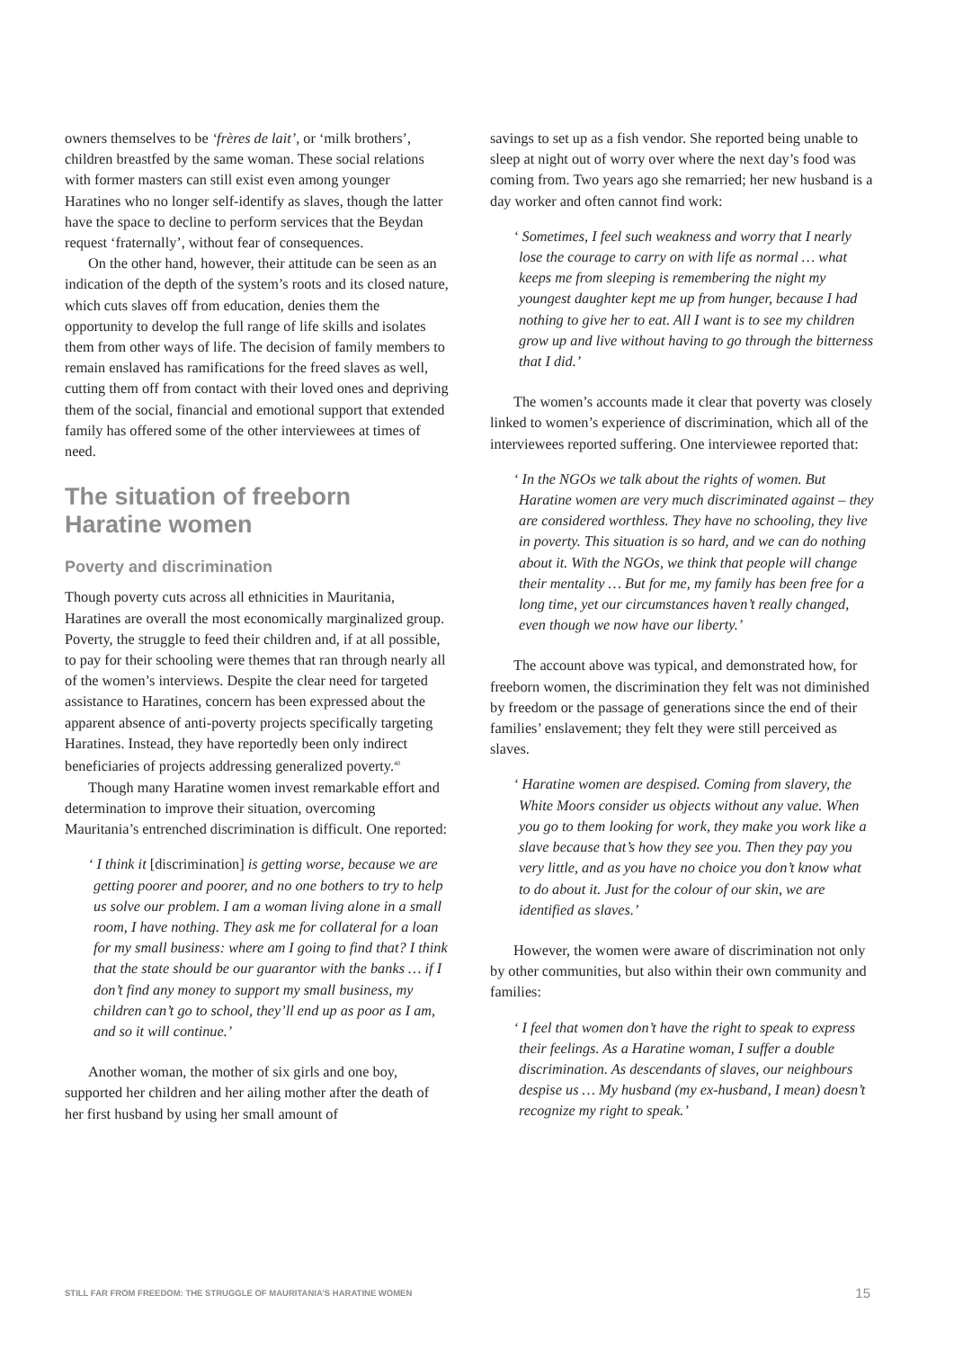owners themselves to be ‘frères de lait’, or ‘milk brothers’, children breastfed by the same woman. These social relations with former masters can still exist even among younger Haratines who no longer self-identify as slaves, though the latter have the space to decline to perform services that the Beydan request ‘fraternally’, without fear of consequences.
On the other hand, however, their attitude can be seen as an indication of the depth of the system’s roots and its closed nature, which cuts slaves off from education, denies them the opportunity to develop the full range of life skills and isolates them from other ways of life. The decision of family members to remain enslaved has ramifications for the freed slaves as well, cutting them off from contact with their loved ones and depriving them of the social, financial and emotional support that extended family has offered some of the other interviewees at times of need.
The situation of freeborn Haratine women
Poverty and discrimination
Though poverty cuts across all ethnicities in Mauritania, Haratines are overall the most economically marginalized group. Poverty, the struggle to feed their children and, if at all possible, to pay for their schooling were themes that ran through nearly all of the women’s interviews. Despite the clear need for targeted assistance to Haratines, concern has been expressed about the apparent absence of anti-poverty projects specifically targeting Haratines. Instead, they have reportedly been only indirect beneficiaries of projects addressing generalized poverty.<sup>40</sup>
Though many Haratine women invest remarkable effort and determination to improve their situation, overcoming Mauritania’s entrenched discrimination is difficult. One reported:
‘ I think it [discrimination] is getting worse, because we are getting poorer and poorer, and no one bothers to try to help us solve our problem. I am a woman living alone in a small room, I have nothing. They ask me for collateral for a loan for my small business: where am I going to find that? I think that the state should be our guarantor with the banks … if I don’t find any money to support my small business, my children can’t go to school, they’ll end up as poor as I am, and so it will continue.’
Another woman, the mother of six girls and one boy, supported her children and her ailing mother after the death of her first husband by using her small amount of
savings to set up as a fish vendor. She reported being unable to sleep at night out of worry over where the next day’s food was coming from. Two years ago she remarried; her new husband is a day worker and often cannot find work:
‘ Sometimes, I feel such weakness and worry that I nearly lose the courage to carry on with life as normal … what keeps me from sleeping is remembering the night my youngest daughter kept me up from hunger, because I had nothing to give her to eat. All I want is to see my children grow up and live without having to go through the bitterness that I did.’
The women’s accounts made it clear that poverty was closely linked to women’s experience of discrimination, which all of the interviewees reported suffering. One interviewee reported that:
‘ In the NGOs we talk about the rights of women. But Haratine women are very much discriminated against – they are considered worthless. They have no schooling, they live in poverty. This situation is so hard, and we can do nothing about it. With the NGOs, we think that people will change their mentality … But for me, my family has been free for a long time, yet our circumstances haven’t really changed, even though we now have our liberty.’
The account above was typical, and demonstrated how, for freeborn women, the discrimination they felt was not diminished by freedom or the passage of generations since the end of their families’ enslavement; they felt they were still perceived as slaves.
‘ Haratine women are despised. Coming from slavery, the White Moors consider us objects without any value. When you go to them looking for work, they make you work like a slave because that’s how they see you. Then they pay you very little, and as you have no choice you don’t know what to do about it. Just for the colour of our skin, we are identified as slaves.’
However, the women were aware of discrimination not only by other communities, but also within their own community and families:
‘ I feel that women don’t have the right to speak to express their feelings. As a Haratine woman, I suffer a double discrimination. As descendants of slaves, our neighbours despise us … My husband (my ex-husband, I mean) doesn’t recognize my right to speak.’
STILL FAR FROM FREEDOM: THE STRUGGLE OF MAURITANIA’S HARATINE WOMEN 15